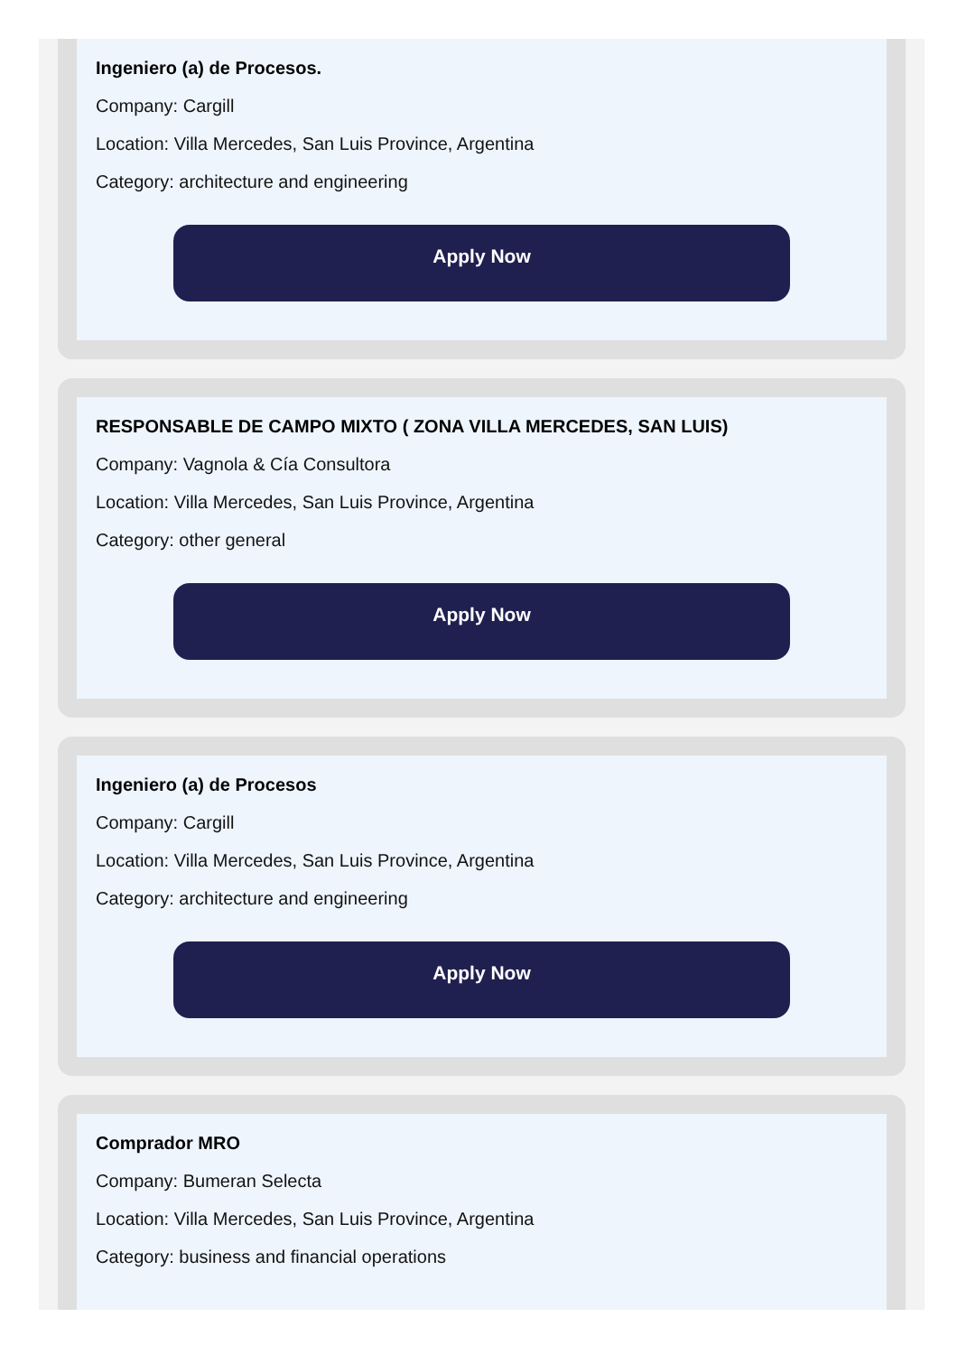Ingeniero (a) de Procesos.
Company: Cargill
Location: Villa Mercedes, San Luis Province, Argentina
Category: architecture and engineering
Apply Now
RESPONSABLE DE CAMPO MIXTO ( ZONA VILLA MERCEDES, SAN LUIS)
Company: Vagnola & Cía Consultora
Location: Villa Mercedes, San Luis Province, Argentina
Category: other general
Apply Now
Ingeniero (a) de Procesos
Company: Cargill
Location: Villa Mercedes, San Luis Province, Argentina
Category: architecture and engineering
Apply Now
Comprador MRO
Company: Bumeran Selecta
Location: Villa Mercedes, San Luis Province, Argentina
Category: business and financial operations